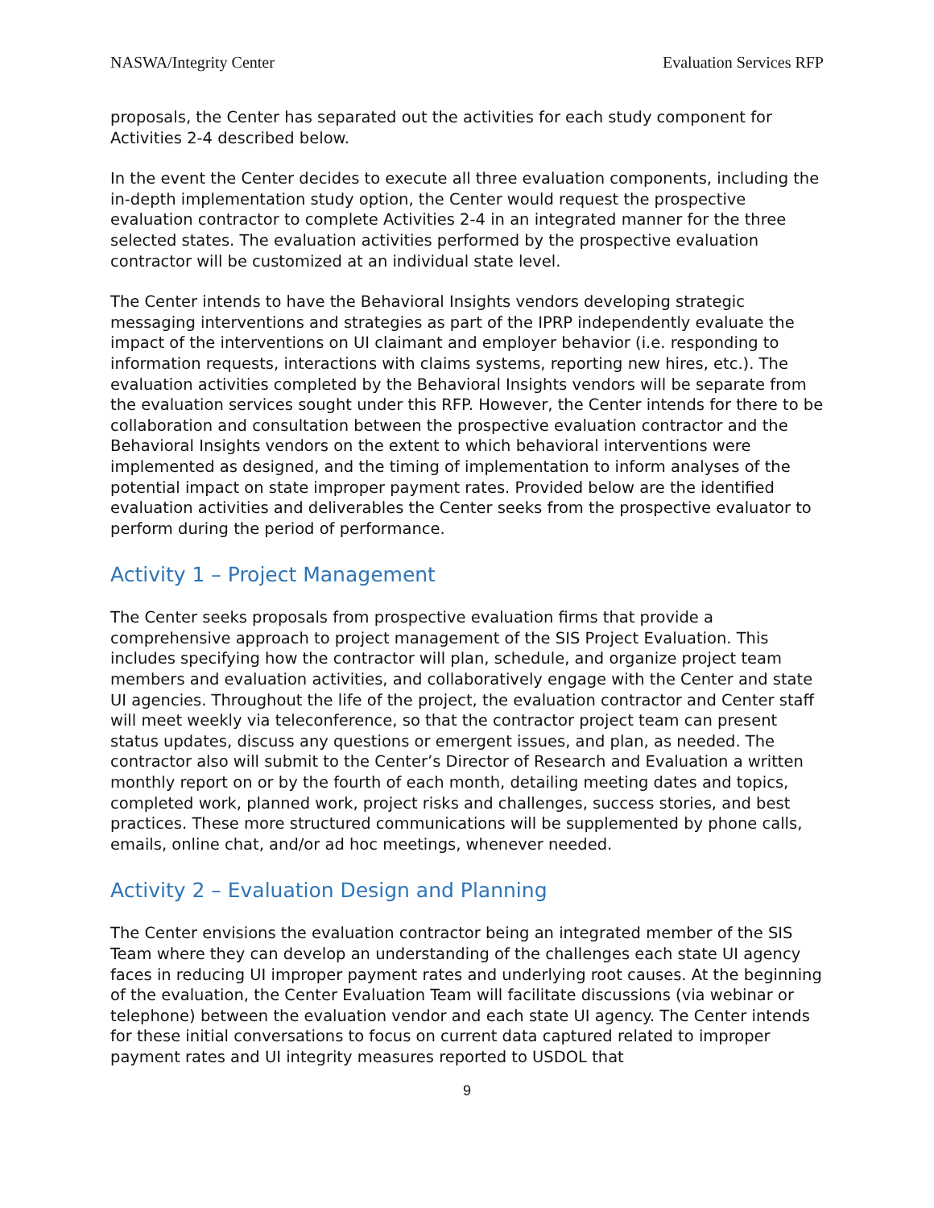NASWA/Integrity Center Evaluation Services RFP
proposals, the Center has separated out the activities for each study component for Activities 2-4 described below.
In the event the Center decides to execute all three evaluation components, including the in-depth implementation study option, the Center would request the prospective evaluation contractor to complete Activities 2-4 in an integrated manner for the three selected states. The evaluation activities performed by the prospective evaluation contractor will be customized at an individual state level.
The Center intends to have the Behavioral Insights vendors developing strategic messaging interventions and strategies as part of the IPRP independently evaluate the impact of the interventions on UI claimant and employer behavior (i.e. responding to information requests, interactions with claims systems, reporting new hires, etc.). The evaluation activities completed by the Behavioral Insights vendors will be separate from the evaluation services sought under this RFP. However, the Center intends for there to be collaboration and consultation between the prospective evaluation contractor and the Behavioral Insights vendors on the extent to which behavioral interventions were implemented as designed, and the timing of implementation to inform analyses of the potential impact on state improper payment rates. Provided below are the identified evaluation activities and deliverables the Center seeks from the prospective evaluator to perform during the period of performance.
Activity 1 – Project Management
The Center seeks proposals from prospective evaluation firms that provide a comprehensive approach to project management of the SIS Project Evaluation. This includes specifying how the contractor will plan, schedule, and organize project team members and evaluation activities, and collaboratively engage with the Center and state UI agencies. Throughout the life of the project, the evaluation contractor and Center staff will meet weekly via teleconference, so that the contractor project team can present status updates, discuss any questions or emergent issues, and plan, as needed. The contractor also will submit to the Center’s Director of Research and Evaluation a written monthly report on or by the fourth of each month, detailing meeting dates and topics, completed work, planned work, project risks and challenges, success stories, and best practices. These more structured communications will be supplemented by phone calls, emails, online chat, and/or ad hoc meetings, whenever needed.
Activity 2 – Evaluation Design and Planning
The Center envisions the evaluation contractor being an integrated member of the SIS Team where they can develop an understanding of the challenges each state UI agency faces in reducing UI improper payment rates and underlying root causes. At the beginning of the evaluation, the Center Evaluation Team will facilitate discussions (via webinar or telephone) between the evaluation vendor and each state UI agency. The Center intends for these initial conversations to focus on current data captured related to improper payment rates and UI integrity measures reported to USDOL that
9